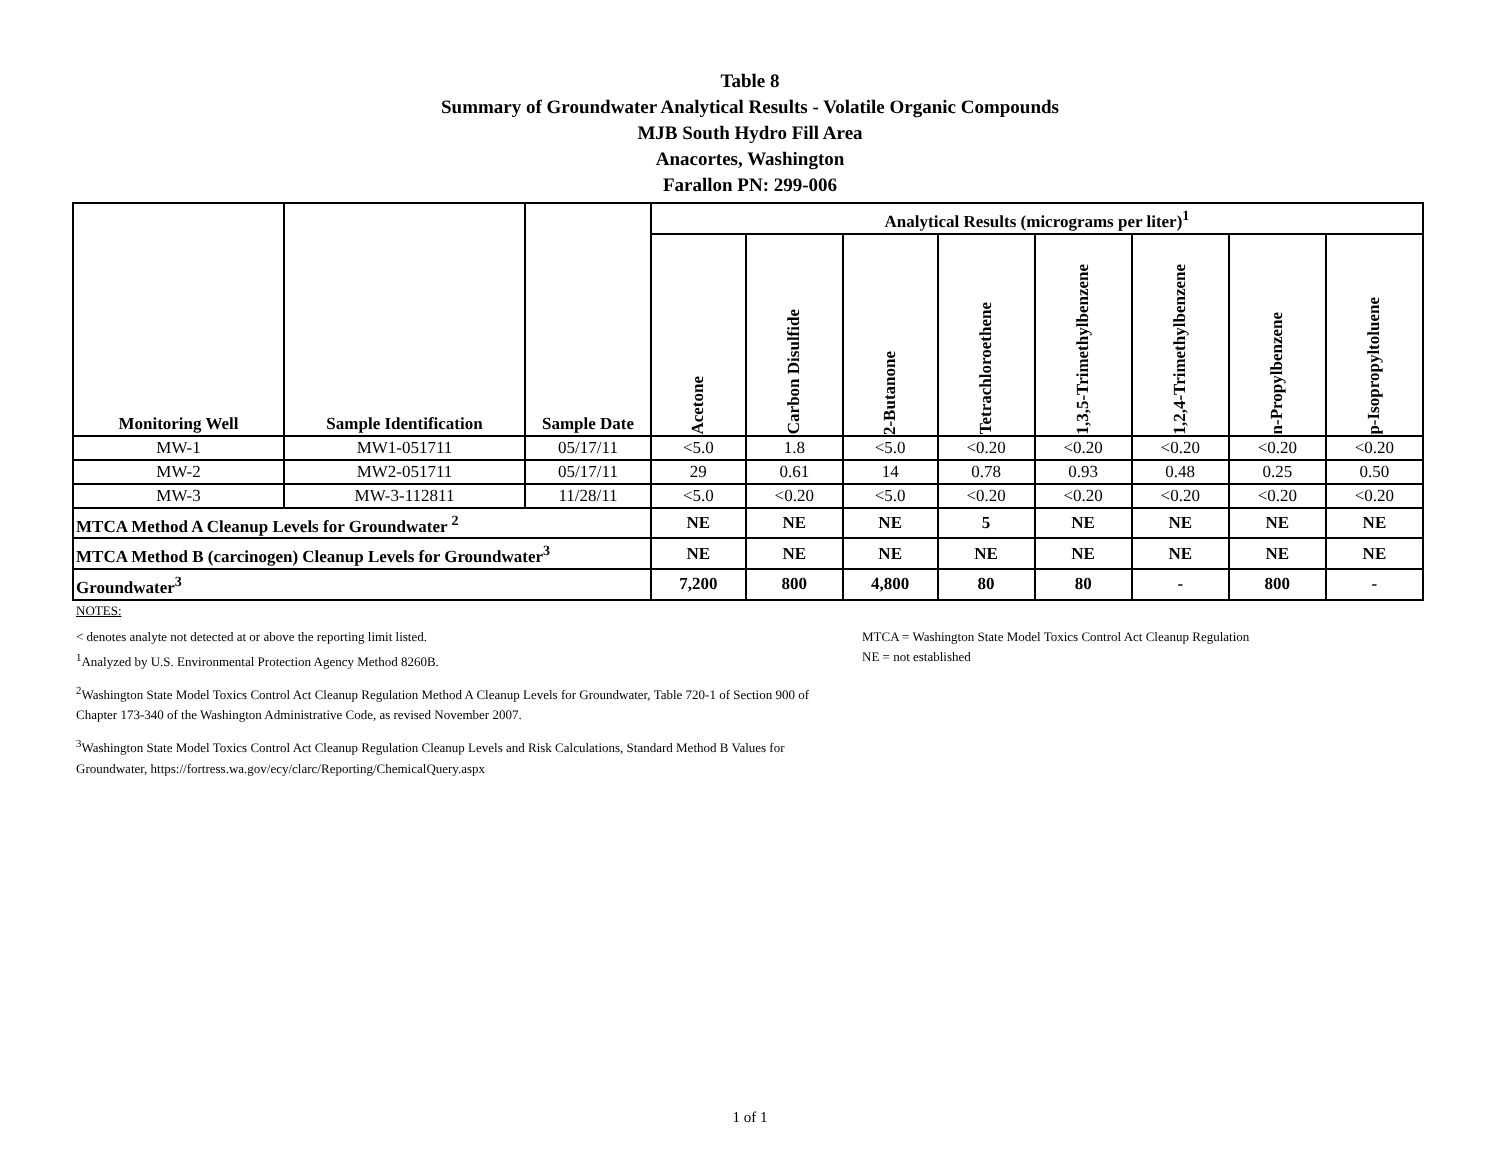Table 8
Summary of Groundwater Analytical Results - Volatile Organic Compounds
MJB South Hydro Fill Area
Anacortes, Washington
Farallon PN: 299-006
| Monitoring Well | Sample Identification | Sample Date | Analytical Results (micrograms per liter)<sup>1</sup> | | | | | | | |
| --- | --- | --- | --- | --- | --- | --- | --- | --- | --- | --- |
| | | | Acetone | Carbon Disulfide | 2-Butanone | Tetrachloroethene | 1,3,5-Trimethylbenzene | 1,2,4-Trimethylbenzene | n-Propylbenzene | p-Isopropyltoluene |
| MW-1 | MW1-051711 | 05/17/11 | <5.0 | 1.8 | <5.0 | <0.20 | <0.20 | <0.20 | <0.20 | <0.20 |
| MW-2 | MW2-051711 | 05/17/11 | 29 | 0.61 | 14 | 0.78 | 0.93 | 0.48 | 0.25 | 0.50 |
| MW-3 | MW-3-112811 | 11/28/11 | <5.0 | <0.20 | <5.0 | <0.20 | <0.20 | <0.20 | <0.20 | <0.20 |
| MTCA Method A Cleanup Levels for Groundwater <sup>2</sup> | | | NE | NE | NE | 5 | NE | NE | NE | NE |
| MTCA Method B (carcinogen) Cleanup Levels for Groundwater<sup>3</sup> | | | NE | NE | NE | NE | NE | NE | NE | NE |
| Groundwater<sup>3</sup> | | | 7,200 | 800 | 4,800 | 80 | 80 | - | 800 | - |
NOTES:
< denotes analyte not detected at or above the reporting limit listed.
<sup>1</sup> Analyzed by U.S. Environmental Protection Agency Method 8260B.
MTCA = Washington State Model Toxics Control Act Cleanup Regulation
NE = not established
<sup>2</sup> Washington State Model Toxics Control Act Cleanup Regulation Method A Cleanup Levels for Groundwater, Table 720-1 of Section 900 of
Chapter 173-340 of the Washington Administrative Code, as revised November 2007.
<sup>3</sup> Washington State Model Toxics Control Act Cleanup Regulation Cleanup Levels and Risk Calculations, Standard Method B Values for
Groundwater, https://fortress.wa.gov/ecy/clarc/Reporting/ChemicalQuery.aspx
1 of 1